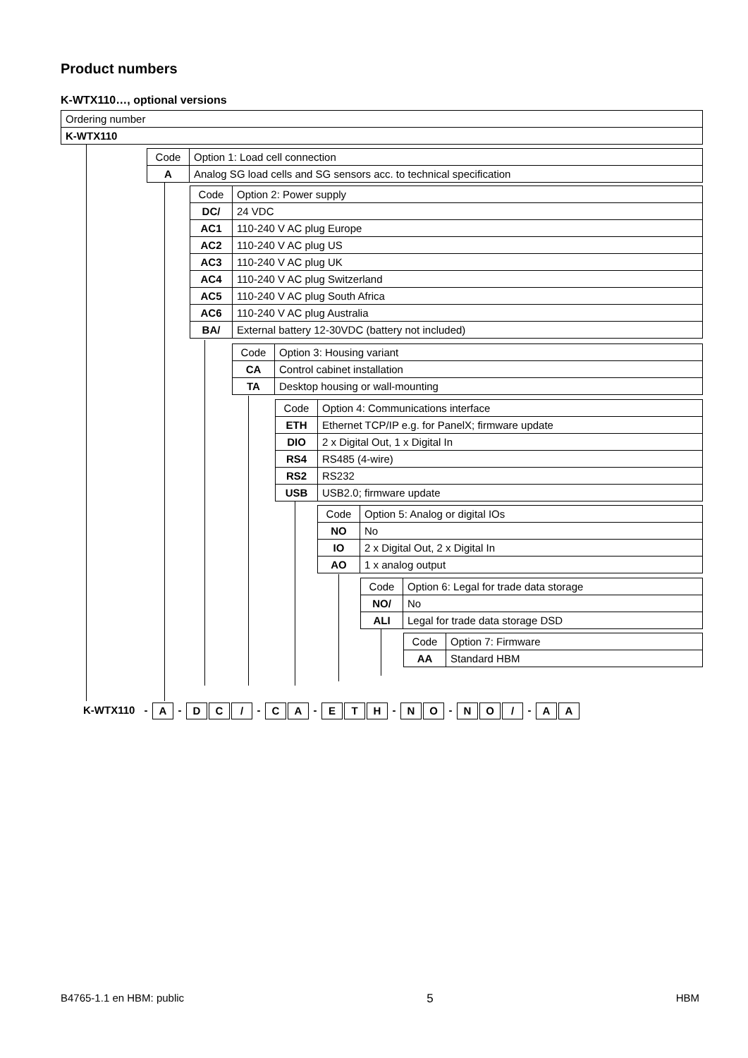Product numbers
K-WTX110…, optional versions
| Ordering number |
| K-WTX110 |
| Code | Option 1: Load cell connection |
| A | Analog SG load cells and SG sensors acc. to technical specification |
| Code | Option 2: Power supply |
| DC/ | 24 VDC |
| AC1 | 110-240 V AC plug Europe |
| AC2 | 110-240 V AC plug US |
| AC3 | 110-240 V AC plug UK |
| AC4 | 110-240 V AC plug Switzerland |
| AC5 | 110-240 V AC plug South Africa |
| AC6 | 110-240 V AC plug Australia |
| BA/ | External battery 12-30VDC (battery not included) |
| Code | Option 3: Housing variant |
| CA | Control cabinet installation |
| TA | Desktop housing or wall-mounting |
| Code | Option 4: Communications interface |
| ETH | Ethernet TCP/IP e.g. for PanelX; firmware update |
| DIO | 2 x Digital Out, 1 x Digital In |
| RS4 | RS485 (4-wire) |
| RS2 | RS232 |
| USB | USB2.0; firmware update |
| Code | Option 5: Analog or digital IOs |
| NO | No |
| IO | 2 x Digital Out, 2 x Digital In |
| AO | 1 x analog output |
| Code | Option 6: Legal for trade data storage |
| NO/ | No |
| ALI | Legal for trade data storage DSD |
| Code | Option 7: Firmware |
| AA | Standard HBM |
K-WTX110 - A - D C / - C A - E T H - N O - N O / - A A
B4765-1.1 en HBM: public 5 HBM